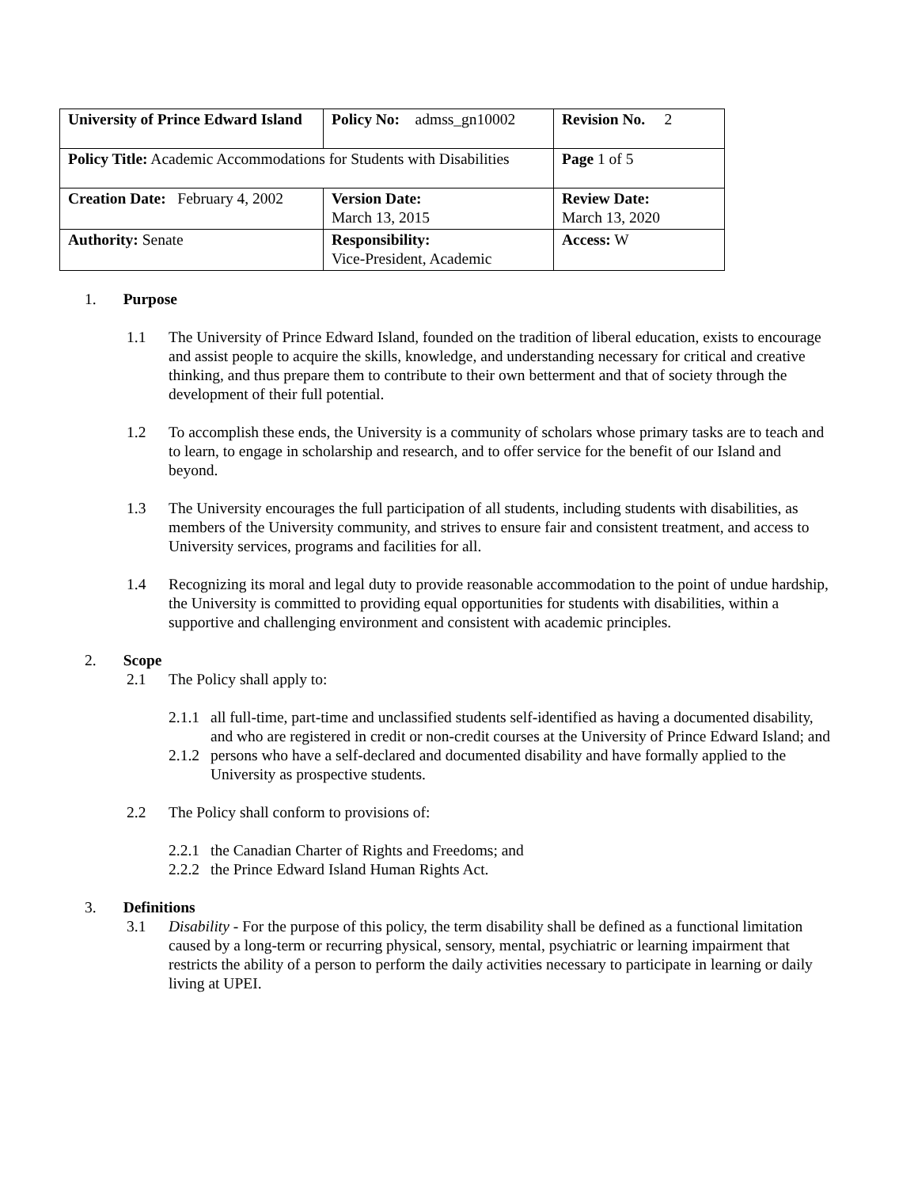| University of Prince Edward Island | Policy No: admss_gn10002 | Revision No. 2 | |
| Policy Title: Academic Accommodations for Students with Disabilities | | Page 1 of 5 | |
| Creation Date: February 4, 2002 | Version Date: March 13, 2015 | Review Date: March 13, 2020 | |
| Authority: Senate | Responsibility: Vice-President, Academic | | Access: W |
1. Purpose
1.1 The University of Prince Edward Island, founded on the tradition of liberal education, exists to encourage and assist people to acquire the skills, knowledge, and understanding necessary for critical and creative thinking, and thus prepare them to contribute to their own betterment and that of society through the development of their full potential.
1.2 To accomplish these ends, the University is a community of scholars whose primary tasks are to teach and to learn, to engage in scholarship and research, and to offer service for the benefit of our Island and beyond.
1.3 The University encourages the full participation of all students, including students with disabilities, as members of the University community, and strives to ensure fair and consistent treatment, and access to University services, programs and facilities for all.
1.4 Recognizing its moral and legal duty to provide reasonable accommodation to the point of undue hardship, the University is committed to providing equal opportunities for students with disabilities, within a supportive and challenging environment and consistent with academic principles.
2. Scope
2.1 The Policy shall apply to:
2.1.1 all full-time, part-time and unclassified students self-identified as having a documented disability, and who are registered in credit or non-credit courses at the University of Prince Edward Island; and
2.1.2 persons who have a self-declared and documented disability and have formally applied to the University as prospective students.
2.2 The Policy shall conform to provisions of:
2.2.1 the Canadian Charter of Rights and Freedoms; and
2.2.2 the Prince Edward Island Human Rights Act.
3. Definitions
3.1 Disability - For the purpose of this policy, the term disability shall be defined as a functional limitation caused by a long-term or recurring physical, sensory, mental, psychiatric or learning impairment that restricts the ability of a person to perform the daily activities necessary to participate in learning or daily living at UPEI.